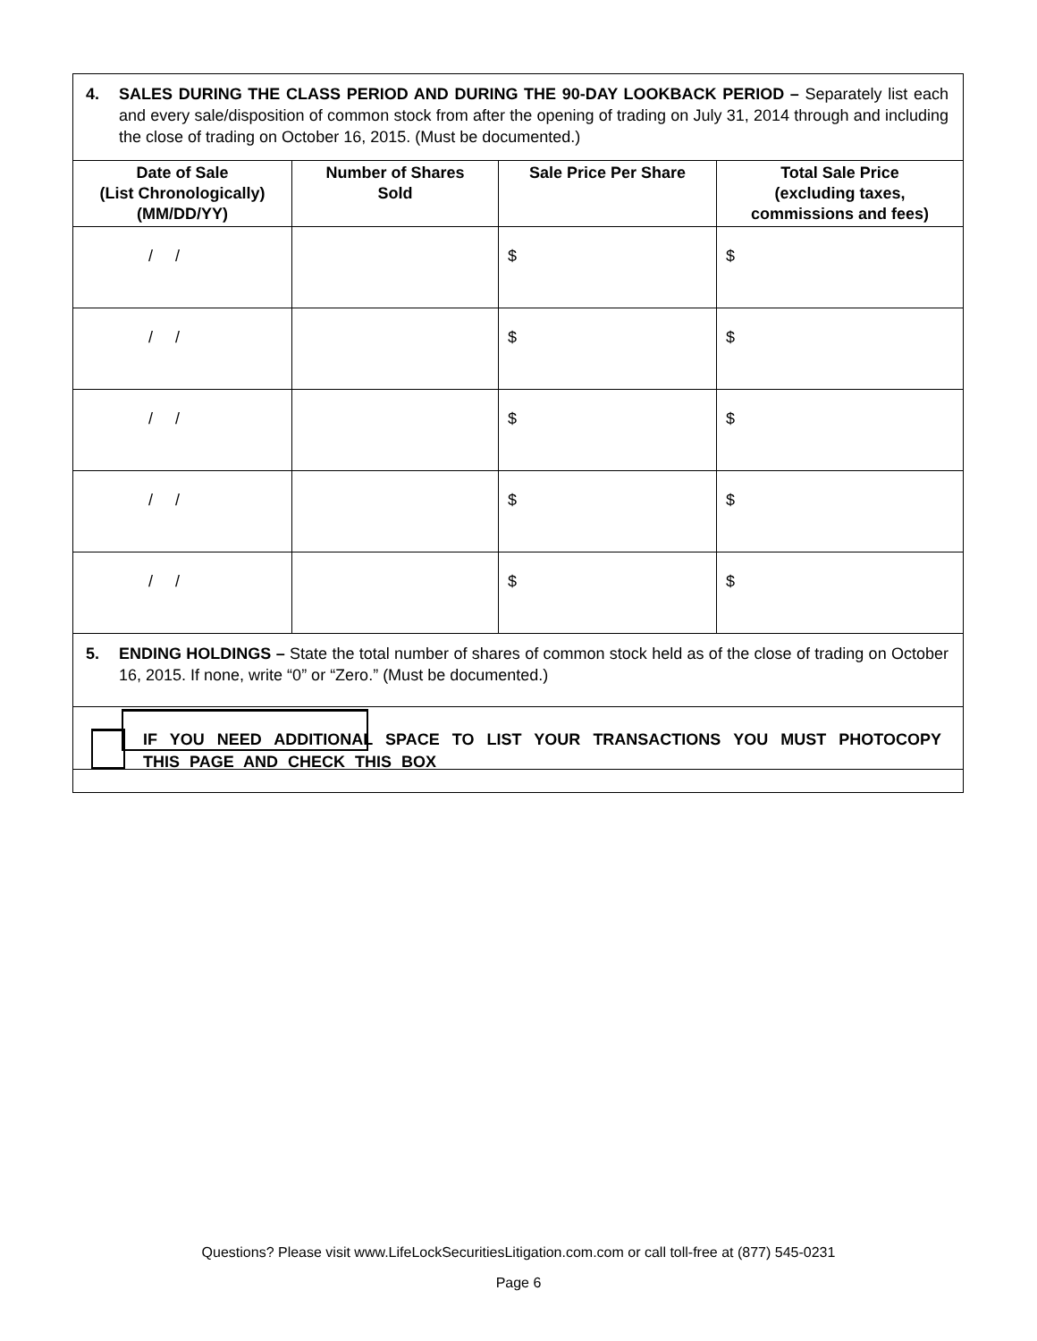4. SALES DURING THE CLASS PERIOD AND DURING THE 90-DAY LOOKBACK PERIOD – Separately list each and every sale/disposition of common stock from after the opening of trading on July 31, 2014 through and including the close of trading on October 16, 2015. (Must be documented.)
| Date of Sale (List Chronologically) (MM/DD/YY) | Number of Shares Sold | Sale Price Per Share | Total Sale Price (excluding taxes, commissions and fees) |
| --- | --- | --- | --- |
| / / | | $ | $ |
| / / | | $ | $ |
| / / | | $ | $ |
| / / | | $ | $ |
| / / | | $ | $ |
5. ENDING HOLDINGS – State the total number of shares of common stock held as of the close of trading on October 16, 2015. If none, write “0” or “Zero.” (Must be documented.)
IF YOU NEED ADDITIONAL SPACE TO LIST YOUR TRANSACTIONS YOU MUST PHOTOCOPY THIS PAGE AND CHECK THIS BOX
Questions? Please visit www.LifeLockSecuritiesLitigation.com.com or call toll-free at (877) 545-0231
Page 6